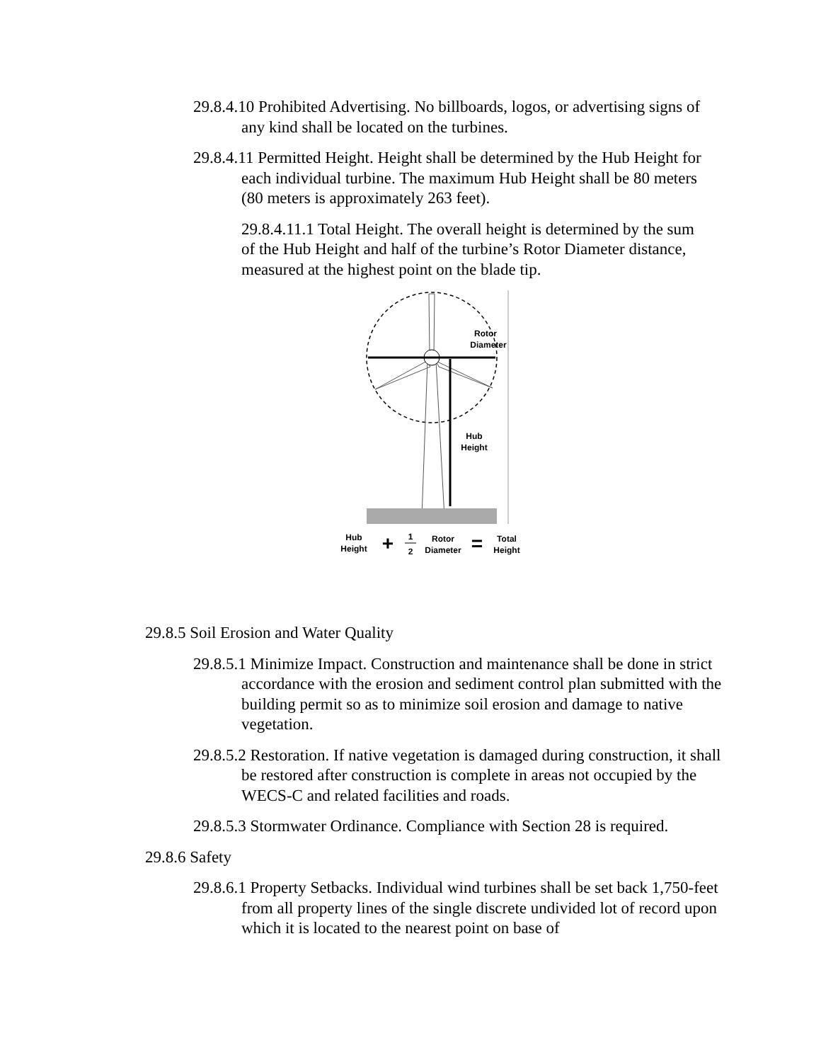29.8.4.10 Prohibited Advertising. No billboards, logos, or advertising signs of any kind shall be located on the turbines.
29.8.4.11 Permitted Height. Height shall be determined by the Hub Height for each individual turbine. The maximum Hub Height shall be 80 meters (80 meters is approximately 263 feet).
29.8.4.11.1 Total Height. The overall height is determined by the sum of the Hub Height and half of the turbine’s Rotor Diameter distance, measured at the highest point on the blade tip.
Rotor
Diameter
Hub
Height
Hub
Height
+
1
2
Rotor
Diameter
=
Total
Height
29.8.5 Soil Erosion and Water Quality
29.8.5.1 Minimize Impact. Construction and maintenance shall be done in strict accordance with the erosion and sediment control plan submitted with the building permit so as to minimize soil erosion and damage to native vegetation.
29.8.5.2 Restoration. If native vegetation is damaged during construction, it shall be restored after construction is complete in areas not occupied by the WECS-C and related facilities and roads.
29.8.5.3 Stormwater Ordinance. Compliance with Section 28 is required.
29.8.6 Safety
29.8.6.1 Property Setbacks. Individual wind turbines shall be set back 1,750-feet from all property lines of the single discrete undivided lot of record upon which it is located to the nearest point on base of